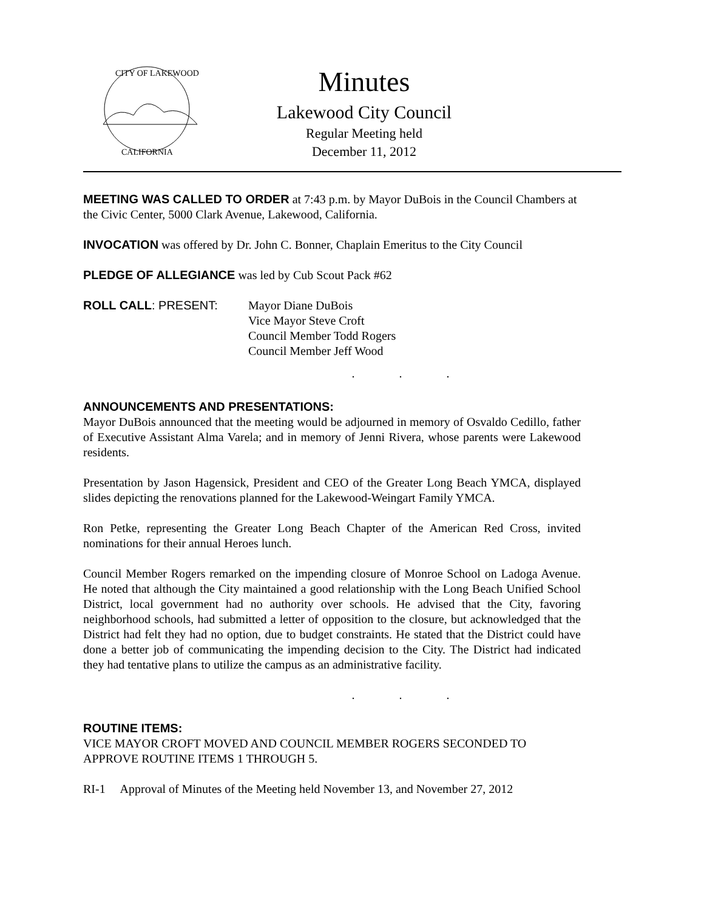CITY OF LAKEWOOD
CALIFORNIA
Minutes
Lakewood City Council
Regular Meeting held
December 11, 2012
MEETING WAS CALLED TO ORDER at 7:43 p.m. by Mayor DuBois in the Council Chambers at the Civic Center, 5000 Clark Avenue, Lakewood, California.
INVOCATION was offered by Dr. John C. Bonner, Chaplain Emeritus to the City Council
PLEDGE OF ALLEGIANCE was led by Cub Scout Pack #62
ROLL CALL: PRESENT: Mayor Diane DuBois
Vice Mayor Steve Croft
Council Member Todd Rogers
Council Member Jeff Wood
. . .
ANNOUNCEMENTS AND PRESENTATIONS:
Mayor DuBois announced that the meeting would be adjourned in memory of Osvaldo Cedillo, father of Executive Assistant Alma Varela; and in memory of Jenni Rivera, whose parents were Lakewood residents.
Presentation by Jason Hagensick, President and CEO of the Greater Long Beach YMCA, displayed slides depicting the renovations planned for the Lakewood-Weingart Family YMCA.
Ron Petke, representing the Greater Long Beach Chapter of the American Red Cross, invited nominations for their annual Heroes lunch.
Council Member Rogers remarked on the impending closure of Monroe School on Ladoga Avenue. He noted that although the City maintained a good relationship with the Long Beach Unified School District, local government had no authority over schools. He advised that the City, favoring neighborhood schools, had submitted a letter of opposition to the closure, but acknowledged that the District had felt they had no option, due to budget constraints. He stated that the District could have done a better job of communicating the impending decision to the City. The District had indicated they had tentative plans to utilize the campus as an administrative facility.
. . .
ROUTINE ITEMS:
VICE MAYOR CROFT MOVED AND COUNCIL MEMBER ROGERS SECONDED TO APPROVE ROUTINE ITEMS 1 THROUGH 5.
RI-1 Approval of Minutes of the Meeting held November 13, and November 27, 2012